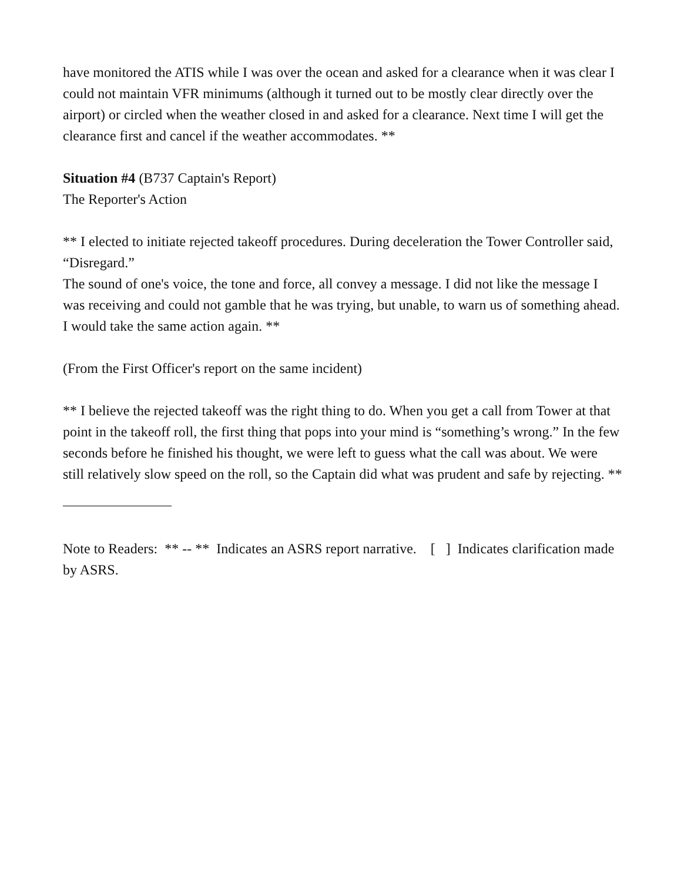have monitored the ATIS while I was over the ocean and asked for a clearance when it was clear I could not maintain VFR minimums (although it turned out to be mostly clear directly over the airport) or circled when the weather closed in and asked for a clearance. Next time I will get the clearance first and cancel if the weather accommodates. **
Situation #4 (B737 Captain's Report)
The Reporter's Action
** I elected to initiate rejected takeoff procedures. During deceleration the Tower Controller said, “Disregard.”
The sound of one's voice, the tone and force, all convey a message. I did not like the message I was receiving and could not gamble that he was trying, but unable, to warn us of something ahead. I would take the same action again. **
(From the First Officer's report on the same incident)
** I believe the rejected takeoff was the right thing to do. When you get a call from Tower at that point in the takeoff roll, the first thing that pops into your mind is “something’s wrong.” In the few seconds before he finished his thought, we were left to guess what the call was about. We were still relatively slow speed on the roll, so the Captain did what was prudent and safe by rejecting. **
Note to Readers: ** -- ** Indicates an ASRS report narrative. [ ] Indicates clarification made by ASRS.